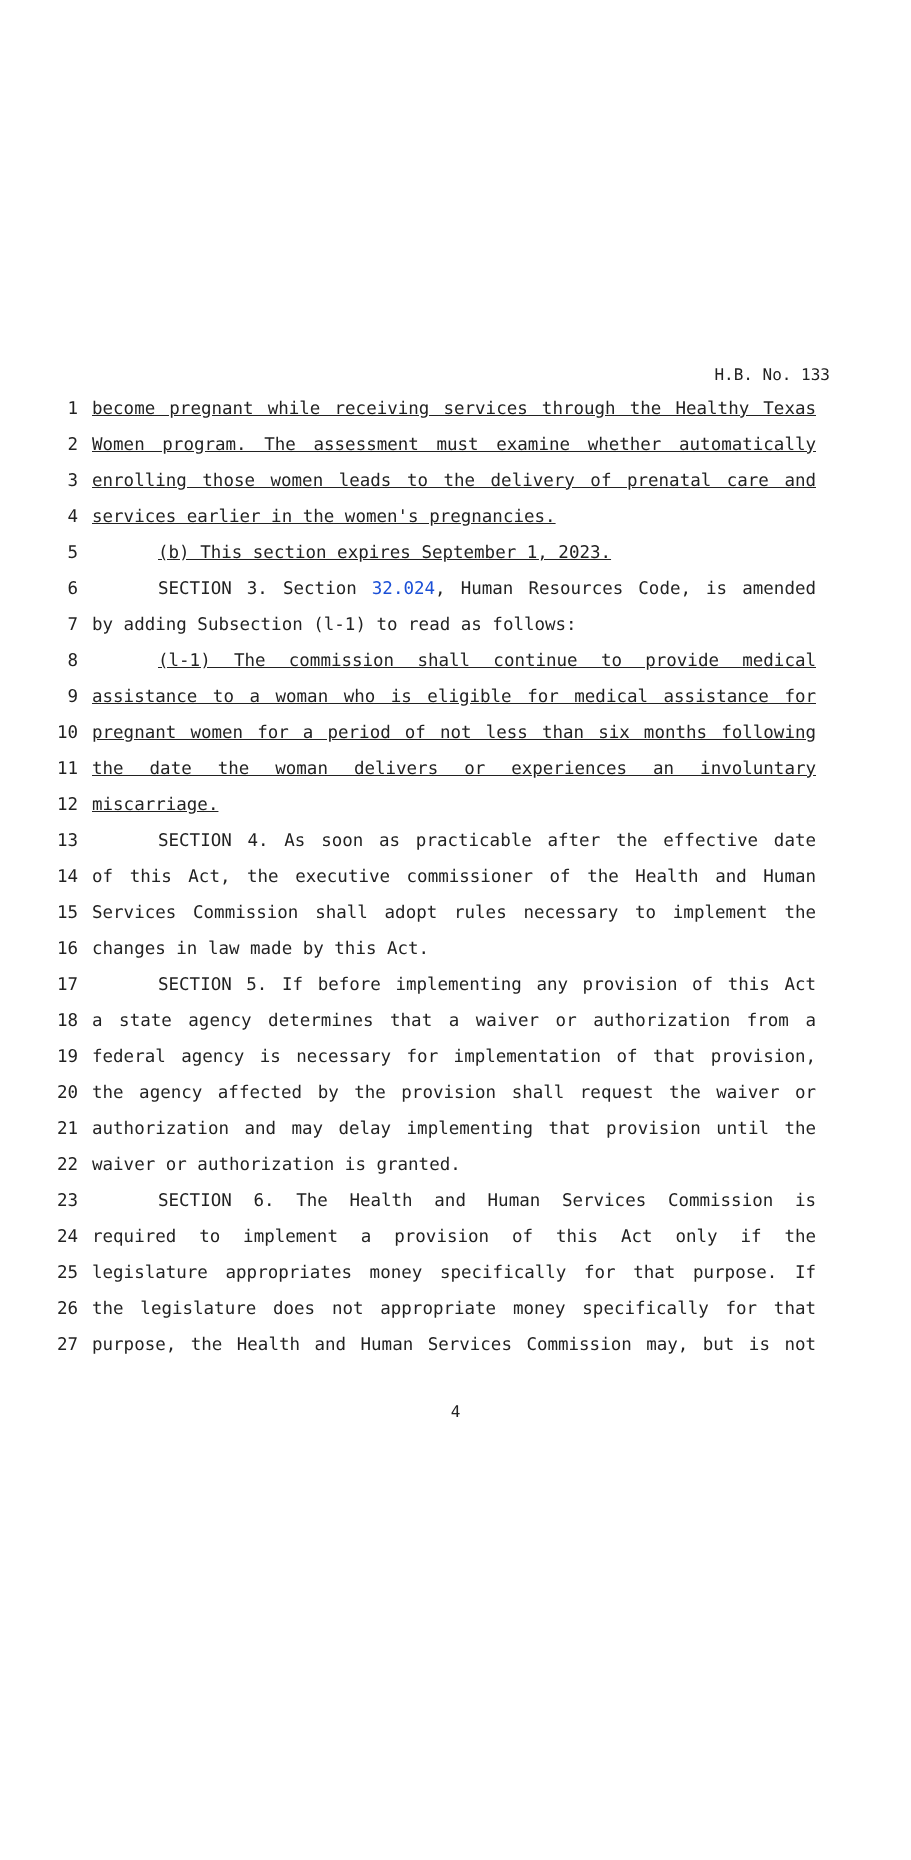H.B. No. 133
1 become pregnant while receiving services through the Healthy Texas
2 Women program. The assessment must examine whether automatically
3 enrolling those women leads to the delivery of prenatal care and
4 services earlier in the women's pregnancies.
5 (b) This section expires September 1, 2023.
6 SECTION 3. Section 32.024, Human Resources Code, is amended
7 by adding Subsection (l-1) to read as follows:
8 (l-1) The commission shall continue to provide medical
9 assistance to a woman who is eligible for medical assistance for
10 pregnant women for a period of not less than six months following
11 the date the woman delivers or experiences an involuntary
12 miscarriage.
13 SECTION 4. As soon as practicable after the effective date
14 of this Act, the executive commissioner of the Health and Human
15 Services Commission shall adopt rules necessary to implement the
16 changes in law made by this Act.
17 SECTION 5. If before implementing any provision of this Act
18 a state agency determines that a waiver or authorization from a
19 federal agency is necessary for implementation of that provision,
20 the agency affected by the provision shall request the waiver or
21 authorization and may delay implementing that provision until the
22 waiver or authorization is granted.
23 SECTION 6. The Health and Human Services Commission is
24 required to implement a provision of this Act only if the
25 legislature appropriates money specifically for that purpose. If
26 the legislature does not appropriate money specifically for that
27 purpose, the Health and Human Services Commission may, but is not
4